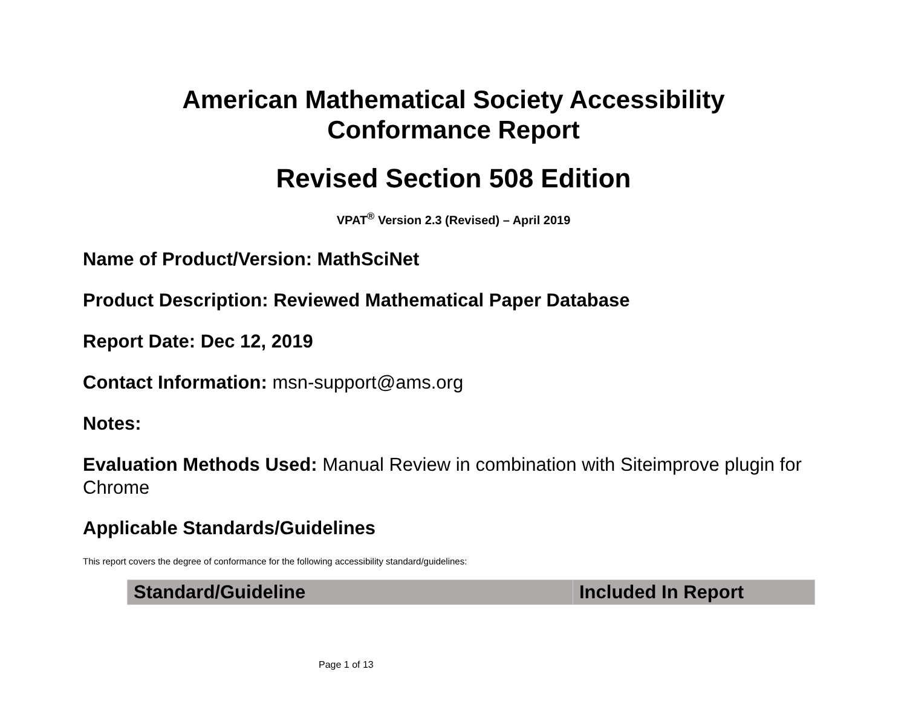American Mathematical Society Accessibility
Conformance Report
Revised Section 508 Edition
VPAT<sup>®</sup> Version 2.3 (Revised) – April 2019
Name of Product/Version: MathSciNet
Product Description: Reviewed Mathematical Paper Database
Report Date: Dec 12, 2019
Contact Information: msn-support@ams.org
Notes:
Evaluation Methods Used: Manual Review in combination with Siteimprove plugin for Chrome
Applicable Standards/Guidelines
This report covers the degree of conformance for the following accessibility standard/guidelines:
| Standard/Guideline | Included In Report |
| --- | --- |
Page 1 of 13